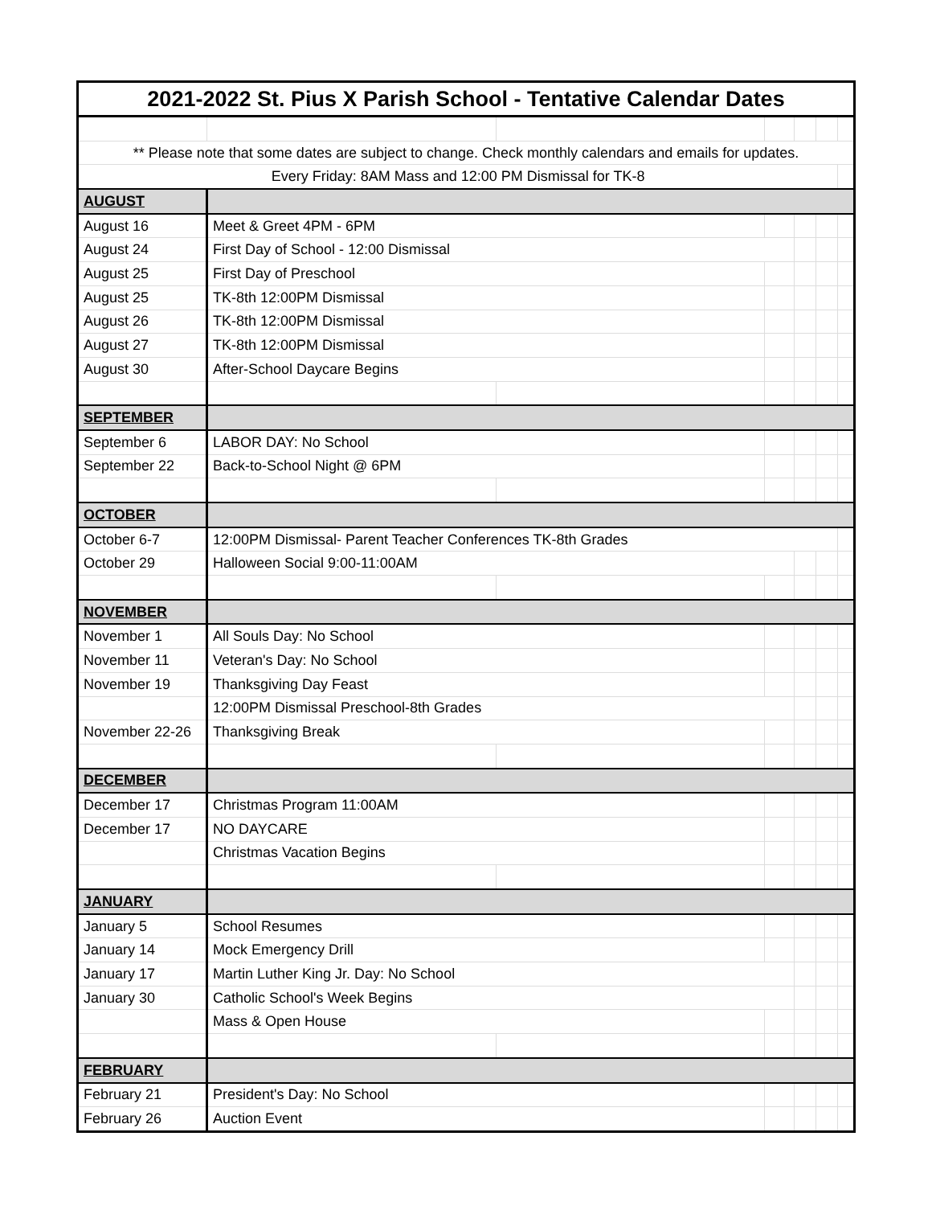| 2021-2022 St. Pius X Parish School - Tentative Calendar Dates | | | | | | |
| ** Please note that some dates are subject to change. Check monthly calendars and emails for updates. | | | | | | |
| Every Friday: 8AM Mass and 12:00 PM Dismissal for TK-8 | | | | | | |
| AUGUST | | | | | | |
| August 16 | Meet & Greet 4PM - 6PM | | | | | |
| August 24 | First Day of School - 12:00 Dismissal | | | | | |
| August 25 | First Day of Preschool | | | | | |
| August 25 | TK-8th 12:00PM Dismissal | | | | | |
| August 26 | TK-8th 12:00PM Dismissal | | | | | |
| August 27 | TK-8th 12:00PM Dismissal | | | | | |
| August 30 | After-School Daycare Begins | | | | | |
| SEPTEMBER | | | | | | |
| September 6 | LABOR DAY: No School | | | | | |
| September 22 | Back-to-School Night @ 6PM | | | | | |
| OCTOBER | | | | | | |
| October 6-7 | 12:00PM Dismissal- Parent Teacher Conferences TK-8th Grades | | | | | |
| October 29 | Halloween Social 9:00-11:00AM | | | | | |
| NOVEMBER | | | | | | |
| November 1 | All Souls Day: No School | | | | | |
| November 11 | Veteran's Day: No School | | | | | |
| November 19 | Thanksgiving Day Feast | | | | | |
| | 12:00PM Dismissal Preschool-8th Grades | | | | | |
| November 22-26 | Thanksgiving Break | | | | | |
| DECEMBER | | | | | | |
| December 17 | Christmas Program 11:00AM | | | | | |
| December 17 | NO DAYCARE | | | | | |
| | Christmas Vacation Begins | | | | | |
| JANUARY | | | | | | |
| January 5 | School Resumes | | | | | |
| January 14 | Mock Emergency Drill | | | | | |
| January 17 | Martin Luther King Jr. Day: No School | | | | | |
| January 30 | Catholic School's Week Begins | | | | | |
| | Mass & Open House | | | | | |
| FEBRUARY | | | | | | |
| February 21 | President's Day: No School | | | | | |
| February 26 | Auction Event | | | | | |